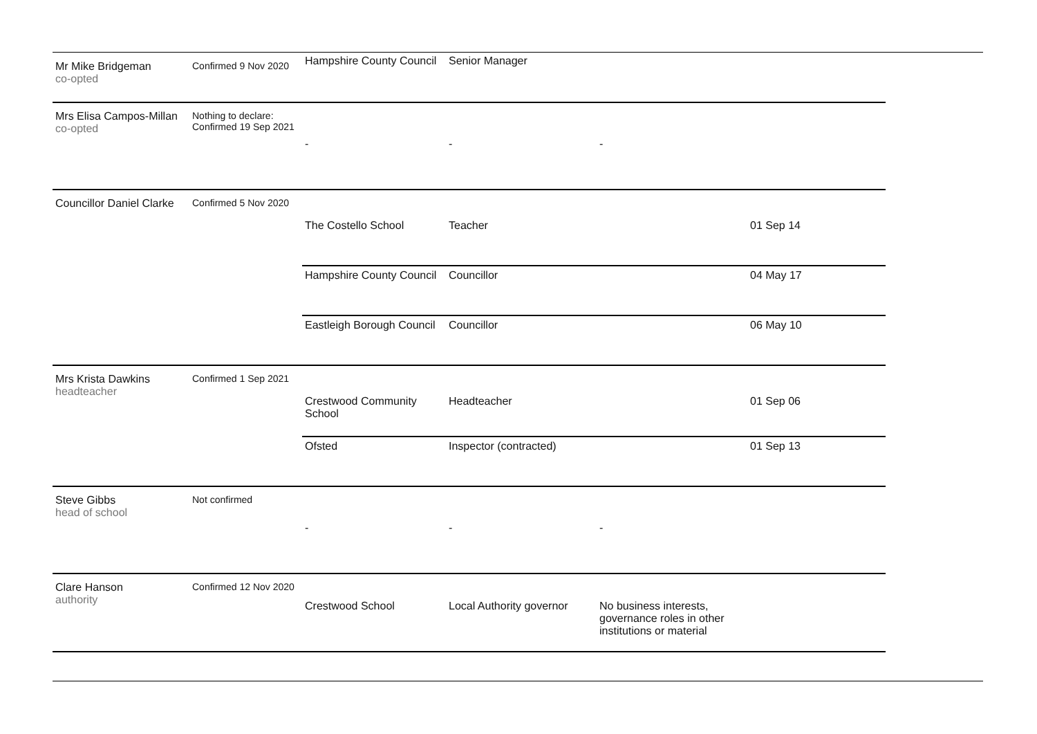| Mr Mike Bridgeman co-opted | Confirmed 9 Nov 2020 | Hampshire County Council | Senior Manager | | |
| Mrs Elisa Campos-Millan co-opted | Nothing to declare: Confirmed 19 Sep 2021 | - | - | - | |
| Councillor Daniel Clarke | Confirmed 5 Nov 2020 | | | | |
| | | The Costello School | Teacher | | 01 Sep 14 |
| | | Hampshire County Council | Councillor | | 04 May 17 |
| | | Eastleigh Borough Council | Councillor | | 06 May 10 |
| Mrs Krista Dawkins headteacher | Confirmed 1 Sep 2021 | | | | |
| | | Crestwood Community School | Headteacher | | 01 Sep 06 |
| | | Ofsted | Inspector (contracted) | | 01 Sep 13 |
| Steve Gibbs head of school | Not confirmed | - | - | - | |
| Clare Hanson authority | Confirmed 12 Nov 2020 | | | | |
| | | Crestwood School | Local Authority governor | No business interests, governance roles in other institutions or material | |